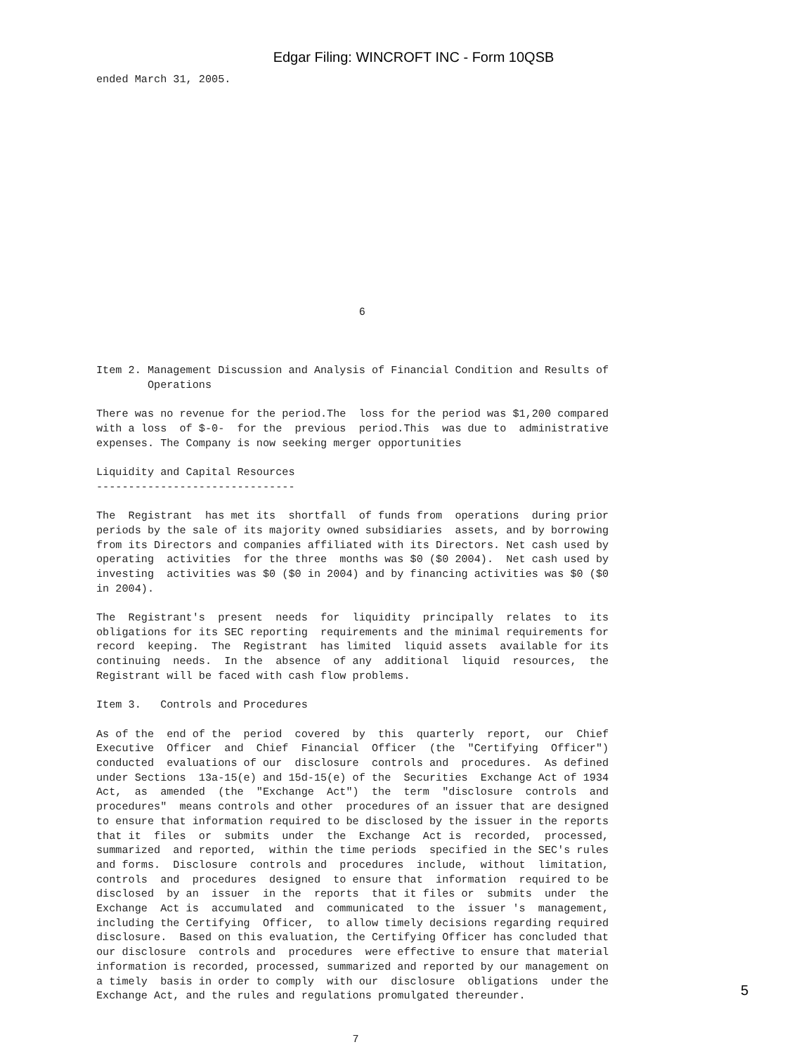Edgar Filing: WINCROFT INC - Form 10QSB
ended March 31, 2005.















                                         6



Item 2. Management Discussion and Analysis of Financial Condition and Results of
        Operations

There was no revenue for the period.The  loss for the period was $1,200 compared
with a loss  of $-0-  for the  previous  period.This  was due to  administrative
expenses. The Company is now seeking merger opportunities

Liquidity and Capital Resources
-------------------------------

The  Registrant  has met its  shortfall  of funds from  operations  during prior
periods by the sale of its majority owned subsidiaries  assets, and by borrowing
from its Directors and companies affiliated with its Directors. Net cash used by
operating  activities  for the three  months was $0 ($0 2004).  Net cash used by
investing  activities was $0 ($0 in 2004) and by financing activities was $0 ($0
in 2004).

The  Registrant's  present  needs  for  liquidity  principally  relates  to  its
obligations for its SEC reporting  requirements and the minimal requirements for
record  keeping.  The  Registrant  has limited  liquid assets  available for its
continuing  needs.  In the  absence  of any  additional  liquid  resources,  the
Registrant will be faced with cash flow problems.

Item 3.   Controls and Procedures

As of the  end of the  period  covered  by  this  quarterly  report,  our  Chief
Executive  Officer  and  Chief  Financial  Officer  (the  "Certifying  Officer")
conducted  evaluations of our  disclosure  controls and  procedures.  As defined
under Sections  13a-15(e) and 15d-15(e) of the  Securities  Exchange Act of 1934
Act,  as  amended  (the  "Exchange  Act")  the  term  "disclosure  controls  and
procedures"  means controls and other  procedures of an issuer that are designed
to ensure that information required to be disclosed by the issuer in the reports
that it  files  or  submits  under  the  Exchange  Act is  recorded,  processed,
summarized  and reported,  within the time periods  specified in the SEC's rules
and forms.  Disclosure  controls and  procedures  include,  without  limitation,
controls  and  procedures  designed  to ensure that  information  required to be
disclosed  by an  issuer  in the  reports  that it files or  submits  under  the
Exchange  Act is  accumulated  and  communicated  to the  issuer 's  management,
including the Certifying  Officer,  to allow timely decisions regarding required
disclosure.  Based on this evaluation, the Certifying Officer has concluded that
our disclosure  controls and  procedures  were effective to ensure that material
information is recorded, processed, summarized and reported by our management on
a timely  basis in order to comply  with our  disclosure  obligations  under the
Exchange Act, and the rules and regulations promulgated thereunder.


                                        7
5